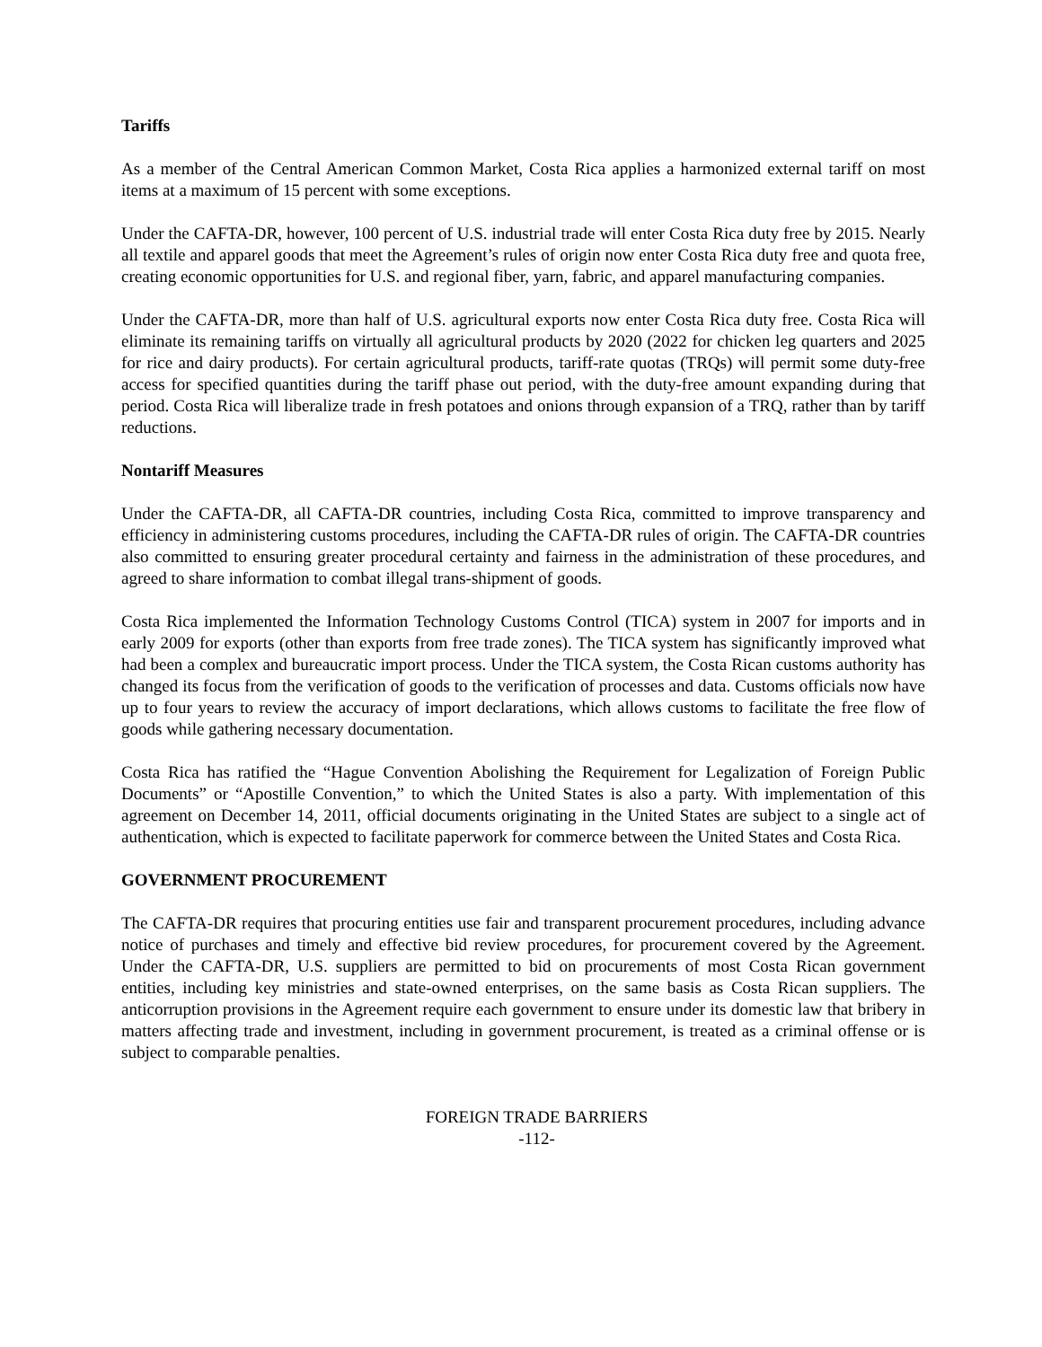Tariffs
As a member of the Central American Common Market, Costa Rica applies a harmonized external tariff on most items at a maximum of 15 percent with some exceptions.
Under the CAFTA-DR, however, 100 percent of U.S. industrial trade will enter Costa Rica duty free by 2015. Nearly all textile and apparel goods that meet the Agreement’s rules of origin now enter Costa Rica duty free and quota free, creating economic opportunities for U.S. and regional fiber, yarn, fabric, and apparel manufacturing companies.
Under the CAFTA-DR, more than half of U.S. agricultural exports now enter Costa Rica duty free. Costa Rica will eliminate its remaining tariffs on virtually all agricultural products by 2020 (2022 for chicken leg quarters and 2025 for rice and dairy products). For certain agricultural products, tariff-rate quotas (TRQs) will permit some duty-free access for specified quantities during the tariff phase out period, with the duty-free amount expanding during that period. Costa Rica will liberalize trade in fresh potatoes and onions through expansion of a TRQ, rather than by tariff reductions.
Nontariff Measures
Under the CAFTA-DR, all CAFTA-DR countries, including Costa Rica, committed to improve transparency and efficiency in administering customs procedures, including the CAFTA-DR rules of origin. The CAFTA-DR countries also committed to ensuring greater procedural certainty and fairness in the administration of these procedures, and agreed to share information to combat illegal trans-shipment of goods.
Costa Rica implemented the Information Technology Customs Control (TICA) system in 2007 for imports and in early 2009 for exports (other than exports from free trade zones). The TICA system has significantly improved what had been a complex and bureaucratic import process. Under the TICA system, the Costa Rican customs authority has changed its focus from the verification of goods to the verification of processes and data. Customs officials now have up to four years to review the accuracy of import declarations, which allows customs to facilitate the free flow of goods while gathering necessary documentation.
Costa Rica has ratified the “Hague Convention Abolishing the Requirement for Legalization of Foreign Public Documents” or “Apostille Convention,” to which the United States is also a party. With implementation of this agreement on December 14, 2011, official documents originating in the United States are subject to a single act of authentication, which is expected to facilitate paperwork for commerce between the United States and Costa Rica.
GOVERNMENT PROCUREMENT
The CAFTA-DR requires that procuring entities use fair and transparent procurement procedures, including advance notice of purchases and timely and effective bid review procedures, for procurement covered by the Agreement. Under the CAFTA-DR, U.S. suppliers are permitted to bid on procurements of most Costa Rican government entities, including key ministries and state-owned enterprises, on the same basis as Costa Rican suppliers. The anticorruption provisions in the Agreement require each government to ensure under its domestic law that bribery in matters affecting trade and investment, including in government procurement, is treated as a criminal offense or is subject to comparable penalties.
FOREIGN TRADE BARRIERS
-112-